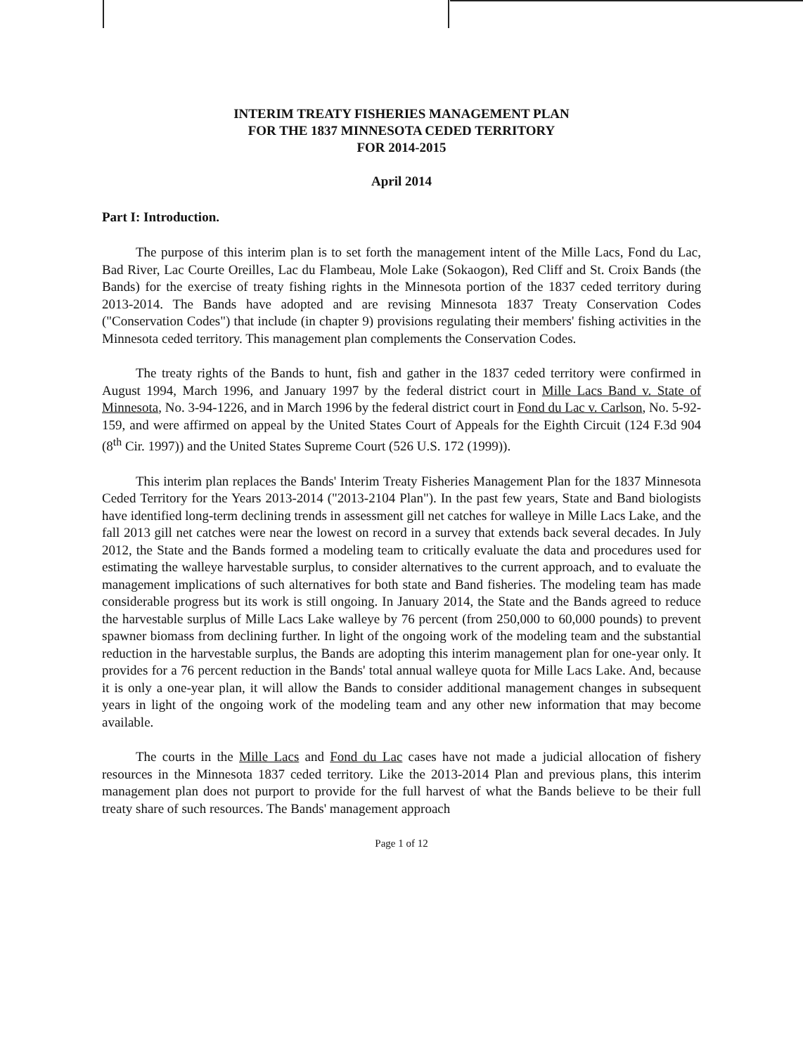INTERIM TREATY FISHERIES MANAGEMENT PLAN
FOR THE 1837 MINNESOTA CEDED TERRITORY
FOR 2014-2015
April 2014
Part I: Introduction.
The purpose of this interim plan is to set forth the management intent of the Mille Lacs, Fond du Lac, Bad River, Lac Courte Oreilles, Lac du Flambeau, Mole Lake (Sokaogon), Red Cliff and St. Croix Bands (the Bands) for the exercise of treaty fishing rights in the Minnesota portion of the 1837 ceded territory during 2013-2014. The Bands have adopted and are revising Minnesota 1837 Treaty Conservation Codes ("Conservation Codes") that include (in chapter 9) provisions regulating their members' fishing activities in the Minnesota ceded territory. This management plan complements the Conservation Codes.
The treaty rights of the Bands to hunt, fish and gather in the 1837 ceded territory were confirmed in August 1994, March 1996, and January 1997 by the federal district court in Mille Lacs Band v. State of Minnesota, No. 3-94-1226, and in March 1996 by the federal district court in Fond du Lac v. Carlson, No. 5-92-159, and were affirmed on appeal by the United States Court of Appeals for the Eighth Circuit (124 F.3d 904 (8<sup>th</sup> Cir. 1997)) and the United States Supreme Court (526 U.S. 172 (1999)).
This interim plan replaces the Bands' Interim Treaty Fisheries Management Plan for the 1837 Minnesota Ceded Territory for the Years 2013-2014 ("2013-2104 Plan"). In the past few years, State and Band biologists have identified long-term declining trends in assessment gill net catches for walleye in Mille Lacs Lake, and the fall 2013 gill net catches were near the lowest on record in a survey that extends back several decades. In July 2012, the State and the Bands formed a modeling team to critically evaluate the data and procedures used for estimating the walleye harvestable surplus, to consider alternatives to the current approach, and to evaluate the management implications of such alternatives for both state and Band fisheries. The modeling team has made considerable progress but its work is still ongoing. In January 2014, the State and the Bands agreed to reduce the harvestable surplus of Mille Lacs Lake walleye by 76 percent (from 250,000 to 60,000 pounds) to prevent spawner biomass from declining further. In light of the ongoing work of the modeling team and the substantial reduction in the harvestable surplus, the Bands are adopting this interim management plan for one-year only. It provides for a 76 percent reduction in the Bands' total annual walleye quota for Mille Lacs Lake. And, because it is only a one-year plan, it will allow the Bands to consider additional management changes in subsequent years in light of the ongoing work of the modeling team and any other new information that may become available.
The courts in the Mille Lacs and Fond du Lac cases have not made a judicial allocation of fishery resources in the Minnesota 1837 ceded territory. Like the 2013-2014 Plan and previous plans, this interim management plan does not purport to provide for the full harvest of what the Bands believe to be their full treaty share of such resources. The Bands' management approach
Page 1 of 12